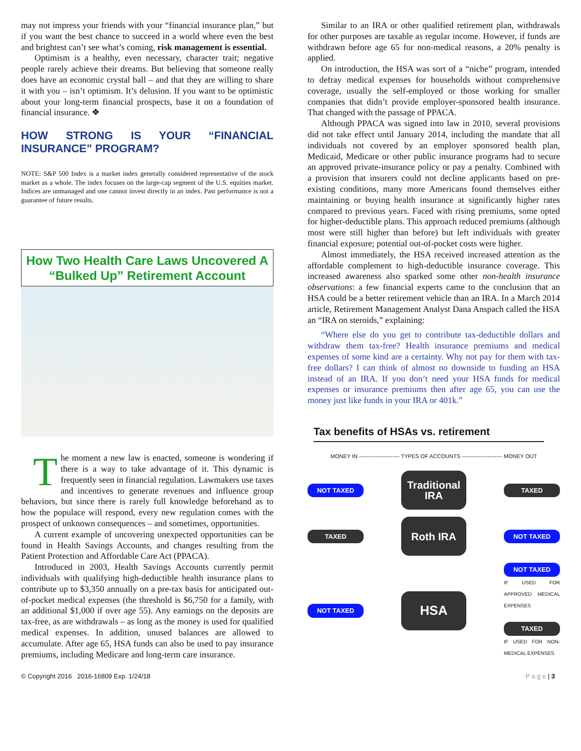may not impress your friends with your “financial insurance plan,” but if you want the best chance to succeed in a world where even the best and brightest can’t see what’s coming, risk management is essential.
Optimism is a healthy, even necessary, character trait; negative people rarely achieve their dreams. But believing that someone really does have an economic crystal ball – and that they are willing to share it with you – isn’t optimism. It’s delusion. If you want to be optimistic about your long-term financial prospects, base it on a foundation of financial insurance. ❖
HOW STRONG IS YOUR “FINANCIAL INSURANCE” PROGRAM?
NOTE: S&P 500 Index is a market index generally considered representative of the stock market as a whole. The index focuses on the large-cap segment of the U.S. equities market. Indices are unmanaged and one cannot invest directly in an index. Past performance is not a guarantee of future results.
How Two Health Care Laws Uncovered A “Bulked Up” Retirement Account
T
he moment a new law is enacted, someone is wondering if there is a way to take advantage of it. This dynamic is frequently seen in financial regulation. Lawmakers use taxes and incentives to generate revenues and influence group behaviors, but since there is rarely full knowledge beforehand as to how the populace will respond, every new regulation comes with the prospect of unknown consequences – and sometimes, opportunities.
A current example of uncovering unexpected opportunities can be found in Health Savings Accounts, and changes resulting from the Patient Protection and Affordable Care Act (PPACA).
Introduced in 2003, Health Savings Accounts currently permit individuals with qualifying high-deductible health insurance plans to contribute up to $3,350 annually on a pre-tax basis for anticipated out-of-pocket medical expenses (the threshold is $6,750 for a family, with an additional $1,000 if over age 55). Any earnings on the deposits are tax-free, as are withdrawals – as long as the money is used for qualified medical expenses. In addition, unused balances are allowed to accumulate. After age 65, HSA funds can also be used to pay insurance premiums, including Medicare and long-term care insurance.
Similar to an IRA or other qualified retirement plan, withdrawals for other purposes are taxable as regular income. However, if funds are withdrawn before age 65 for non-medical reasons, a 20% penalty is applied.
On introduction, the HSA was sort of a “niche” program, intended to defray medical expenses for households without comprehensive coverage, usually the self-employed or those working for smaller companies that didn’t provide employer-sponsored health insurance. That changed with the passage of PPACA.
Although PPACA was signed into law in 2010, several provisions did not take effect until January 2014, including the mandate that all individuals not covered by an employer sponsored health plan, Medicaid, Medicare or other public insurance programs had to secure an approved private-insurance policy or pay a penalty. Combined with a provision that insurers could not decline applicants based on pre-existing conditions, many more Americans found themselves either maintaining or buying health insurance at significantly higher rates compared to previous years. Faced with rising premiums, some opted for higher-deductible plans. This approach reduced premiums (although most were still higher than before) but left individuals with greater financial exposure; potential out-of-pocket costs were higher.
Almost immediately, the HSA received increased attention as the affordable complement to high-deductible insurance coverage. This increased awareness also sparked some other non-health insurance observations: a few financial experts came to the conclusion that an HSA could be a better retirement vehicle than an IRA. In a March 2014 article, Retirement Management Analyst Dana Anspach called the HSA an “IRA on steroids,” explaining:
“Where else do you get to contribute tax-deductible dollars and withdraw them tax-free? Health insurance premiums and medical expenses of some kind are a certainty. Why not pay for them with tax-free dollars? I can think of almost no downside to funding an HSA instead of an IRA. If you don’t need your HSA funds for medical expenses or insurance premiums then after age 65, you can use the money just like funds in your IRA or 401k.”
Tax benefits of HSAs vs. retirement
MONEY IN ---------------------- TYPES OF ACCOUNTS ---------------------- MONEY OUT
NOT TAXED Traditional IRA TAXED
TAXED Roth IRA NOT TAXED
NOT TAXED HSA NOT TAXED
IF USED FOR APPROVED MEDICAL EXPENSES
TAXED
IF USED FOR NON-MEDICAL EXPENSES
© Copyright 2016 2016-16809 Exp. 1/24/18 P a g e | 3